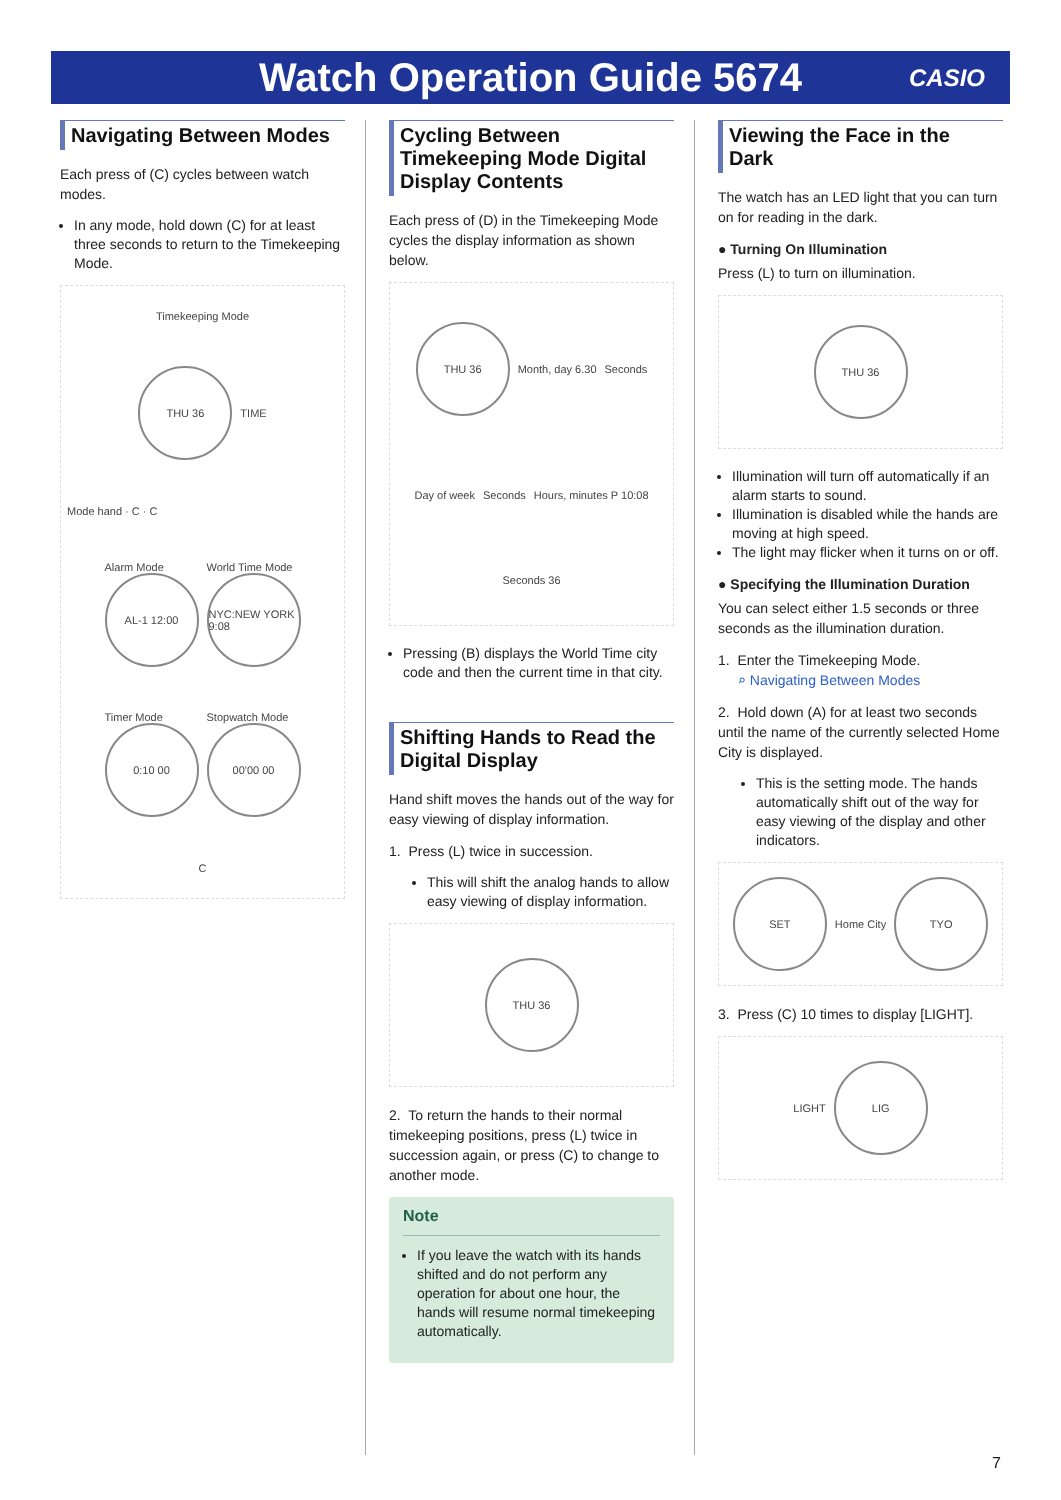Watch Operation Guide 5674
CASIO
Navigating Between Modes
Each press of (C) cycles between watch modes.
In any mode, hold down (C) for at least three seconds to return to the Timekeeping Mode.
Timekeeping Mode
THU 36
TIME
Mode hand · C · C
Alarm Mode
AL-1 12:00
World Time Mode
NYC:NEW YORK 9:08
Timer Mode
0:10 00
Stopwatch Mode
00'00 00
C
Cycling Between Timekeeping Mode Digital Display Contents
Each press of (D) in the Timekeeping Mode cycles the display information as shown below.
THU 36
Month, day 6.30 Seconds Day of week Seconds Hours, minutes P 10:08 Seconds 36
Pressing (B) displays the World Time city code and then the current time in that city.
Shifting Hands to Read the Digital Display
Hand shift moves the hands out of the way for easy viewing of display information.
1. Press (L) twice in succession.
This will shift the analog hands to allow easy viewing of display information.
THU 36
2. To return the hands to their normal timekeeping positions, press (L) twice in succession again, or press (C) to change to another mode.
Note
If you leave the watch with its hands shifted and do not perform any operation for about one hour, the hands will resume normal timekeeping automatically.
Viewing the Face in the Dark
The watch has an LED light that you can turn on for reading in the dark.
● Turning On Illumination
Press (L) to turn on illumination.
THU 36
Illumination will turn off automatically if an alarm starts to sound.
Illumination is disabled while the hands are moving at high speed.
The light may flicker when it turns on or off.
● Specifying the Illumination Duration
You can select either 1.5 seconds or three seconds as the illumination duration.
1. Enter the Timekeeping Mode.
⌕ Navigating Between Modes
2. Hold down (A) for at least two seconds until the name of the currently selected Home City is displayed.
This is the setting mode. The hands automatically shift out of the way for easy viewing of the display and other indicators.
SET
Home City
TYO
3. Press (C) 10 times to display [LIGHT].
LIGHT
LIG
7